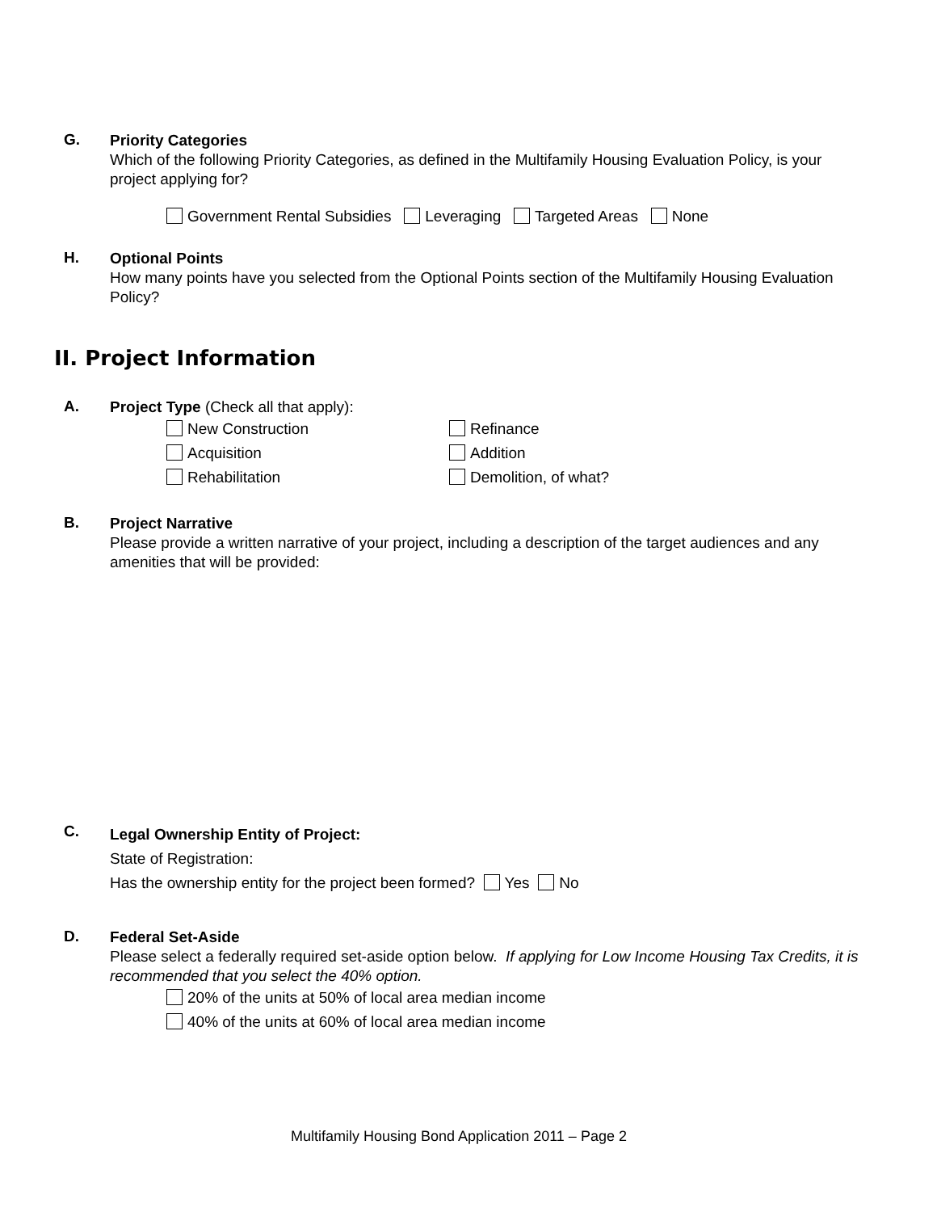G.
Priority Categories
Which of the following Priority Categories, as defined in the Multifamily Housing Evaluation Policy, is your project applying for?
Government Rental Subsidies Leveraging Targeted Areas None
H.
Optional Points
How many points have you selected from the Optional Points section of the Multifamily Housing Evaluation Policy?
II. Project Information
A.
Project Type (Check all that apply):
New Construction Refinance
Acquisition Addition
Rehabilitation Demolition, of what?
B.
Project Narrative
Please provide a written narrative of your project, including a description of the target audiences and any amenities that will be provided:
C.
Legal Ownership Entity of Project:
State of Registration:
Has the ownership entity for the project been formed? Yes No
D.
Federal Set-Aside
Please select a federally required set-aside option below. If applying for Low Income Housing Tax Credits, it is recommended that you select the 40% option.
20% of the units at 50% of local area median income
40% of the units at 60% of local area median income
Multifamily Housing Bond Application 2011 – Page 2